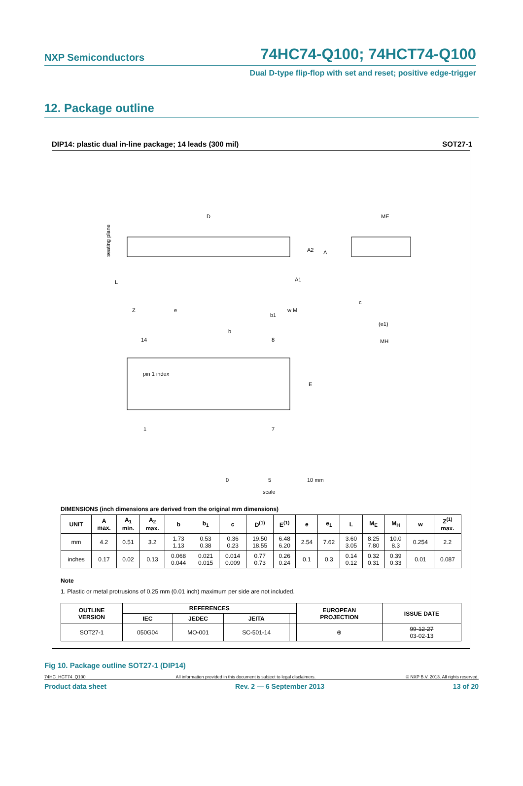NXP Semiconductors 74HC74-Q100; 74HCT74-Q100
Dual D-type flip-flop with set and reset; positive edge-trigger
12. Package outline
DIP14: plastic dual in-line package; 14 leads (300 mil) SOT27-1
D
ME
seating plane
L
Z
e
A2
A
A1
b1
w M
c
(e1)
MH
b
14
8
pin 1 index
E
1
7
0
5
10 mm
scale
DIMENSIONS (inch dimensions are derived from the original mm dimensions)
| UNIT | A max. | A<sub>1</sub> min. | A<sub>2</sub> max. | b | b<sub>1</sub> | c | D<sup>(1)</sup> | E<sup>(1)</sup> | e | e<sub>1</sub> | L | M<sub>E</sub> | M<sub>H</sub> | w | Z<sup>(1)</sup> max. |
| --- | --- | --- | --- | --- | --- | --- | --- | --- | --- | --- | --- | --- | --- | --- | --- |
| mm | 4.2 | 0.51 | 3.2 | 1.73 1.13 | 0.53 0.38 | 0.36 0.23 | 19.50 18.55 | 6.48 6.20 | 2.54 | 7.62 | 3.60 3.05 | 8.25 7.80 | 10.0 8.3 | 0.254 | 2.2 |
| inches | 0.17 | 0.02 | 0.13 | 0.068 0.044 | 0.021 0.015 | 0.014 0.009 | 0.77 0.73 | 0.26 0.24 | 0.1 | 0.3 | 0.14 0.12 | 0.32 0.31 | 0.39 0.33 | 0.01 | 0.087 |
Note
1. Plastic or metal protrusions of 0.25 mm (0.01 inch) maximum per side are not included.
| OUTLINE VERSION | REFERENCES | | | | EUROPEAN PROJECTION | ISSUE DATE |
| --- | --- | --- | --- | --- | --- | --- |
| | IEC | JEDEC | JEITA | | | |
| SOT27-1 | 050G04 | MO-001 | SC-501-14 | | ⊕ | 99-12-27 03-02-13 |
Fig 10. Package outline SOT27-1 (DIP14)
74HC_HCT74_Q100 All information provided in this document is subject to legal disclaimers. © NXP B.V. 2013. All rights reserved.
Product data sheet Rev. 2 — 6 September 2013 13 of 20